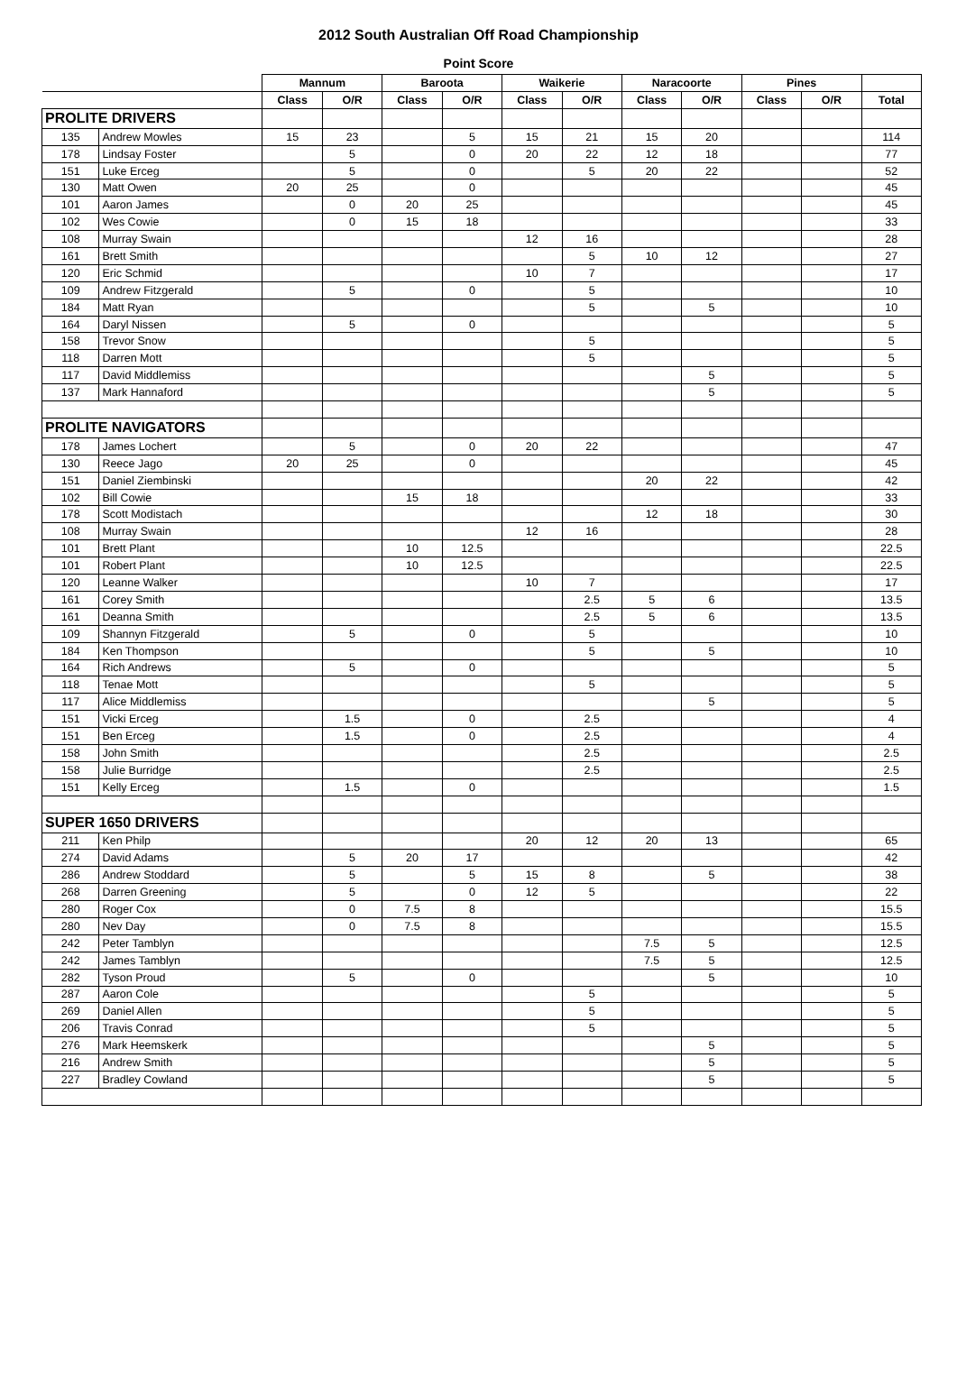2012 South Australian Off Road Championship
Point Score
| | | Mannum | | Baroota | | Waikerie | | Naracoorte | | Pines | | |
| --- | --- | --- | --- | --- | --- | --- | --- | --- | --- | --- | --- | --- |
| | | Class | O/R | Class | O/R | Class | O/R | Class | O/R | Class | O/R | Total |
| PROLITE DRIVERS | | | | | | | | | | | | |
| 135 | Andrew Mowles | 15 | 23 | | 5 | 15 | 21 | 15 | 20 | | | 114 |
| 178 | Lindsay Foster | | 5 | | 0 | 20 | 22 | 12 | 18 | | | 77 |
| 151 | Luke Erceg | | 5 | | 0 | | 5 | 20 | 22 | | | 52 |
| 130 | Matt Owen | 20 | 25 | | 0 | | | | | | | 45 |
| 101 | Aaron James | | 0 | 20 | 25 | | | | | | | 45 |
| 102 | Wes Cowie | | 0 | 15 | 18 | | | | | | | 33 |
| 108 | Murray Swain | | | | | 12 | 16 | | | | | 28 |
| 161 | Brett Smith | | | | | | 5 | 10 | 12 | | | 27 |
| 120 | Eric Schmid | | | | | 10 | 7 | | | | | 17 |
| 109 | Andrew Fitzgerald | | 5 | | 0 | | 5 | | | | | 10 |
| 184 | Matt Ryan | | | | | | 5 | | 5 | | | 10 |
| 164 | Daryl Nissen | | 5 | | 0 | | | | | | | 5 |
| 158 | Trevor Snow | | | | | | 5 | | | | | 5 |
| 118 | Darren Mott | | | | | | 5 | | | | | 5 |
| 117 | David Middlemiss | | | | | | | | 5 | | | 5 |
| 137 | Mark Hannaford | | | | | | | | 5 | | | 5 |
| PROLITE NAVIGATORS | | | | | | | | | | | | |
| 178 | James Lochert | | 5 | | 0 | 20 | 22 | | | | | 47 |
| 130 | Reece Jago | 20 | 25 | | 0 | | | | | | | 45 |
| 151 | Daniel Ziembinski | | | | | | | 20 | 22 | | | 42 |
| 102 | Bill Cowie | | | 15 | 18 | | | | | | | 33 |
| 178 | Scott Modistach | | | | | | | 12 | 18 | | | 30 |
| 108 | Murray Swain | | | | | 12 | 16 | | | | | 28 |
| 101 | Brett Plant | | | 10 | 12.5 | | | | | | | 22.5 |
| 101 | Robert Plant | | | 10 | 12.5 | | | | | | | 22.5 |
| 120 | Leanne Walker | | | | | 10 | 7 | | | | | 17 |
| 161 | Corey Smith | | | | | | 2.5 | 5 | 6 | | | 13.5 |
| 161 | Deanna Smith | | | | | | 2.5 | 5 | 6 | | | 13.5 |
| 109 | Shannyn Fitzgerald | | 5 | | 0 | | 5 | | | | | 10 |
| 184 | Ken Thompson | | | | | | 5 | | 5 | | | 10 |
| 164 | Rich Andrews | | 5 | | 0 | | | | | | | 5 |
| 118 | Tenae Mott | | | | | | 5 | | | | | 5 |
| 117 | Alice Middlemiss | | | | | | | | 5 | | | 5 |
| 151 | Vicki Erceg | | 1.5 | | 0 | | 2.5 | | | | | 4 |
| 151 | Ben Erceg | | 1.5 | | 0 | | 2.5 | | | | | 4 |
| 158 | John Smith | | | | | | 2.5 | | | | | 2.5 |
| 158 | Julie Burridge | | | | | | 2.5 | | | | | 2.5 |
| 151 | Kelly Erceg | | 1.5 | | 0 | | | | | | | 1.5 |
| SUPER 1650 DRIVERS | | | | | | | | | | | | |
| 211 | Ken Philp | | | | | 20 | 12 | 20 | 13 | | | 65 |
| 274 | David Adams | | 5 | 20 | 17 | | | | | | | 42 |
| 286 | Andrew Stoddard | | 5 | | 5 | 15 | 8 | | 5 | | | 38 |
| 268 | Darren Greening | | 5 | | 0 | 12 | 5 | | | | | 22 |
| 280 | Roger Cox | | 0 | 7.5 | 8 | | | | | | | 15.5 |
| 280 | Nev Day | | 0 | 7.5 | 8 | | | | | | | 15.5 |
| 242 | Peter Tamblyn | | | | | | | 7.5 | 5 | | | 12.5 |
| 242 | James Tamblyn | | | | | | | 7.5 | 5 | | | 12.5 |
| 282 | Tyson Proud | | 5 | | 0 | | | | 5 | | | 10 |
| 287 | Aaron Cole | | | | | | 5 | | | | | 5 |
| 269 | Daniel Allen | | | | | | 5 | | | | | 5 |
| 206 | Travis Conrad | | | | | | 5 | | | | | 5 |
| 276 | Mark Heemskerk | | | | | | | | 5 | | | 5 |
| 216 | Andrew Smith | | | | | | | | 5 | | | 5 |
| 227 | Bradley Cowland | | | | | | | | 5 | | | 5 |